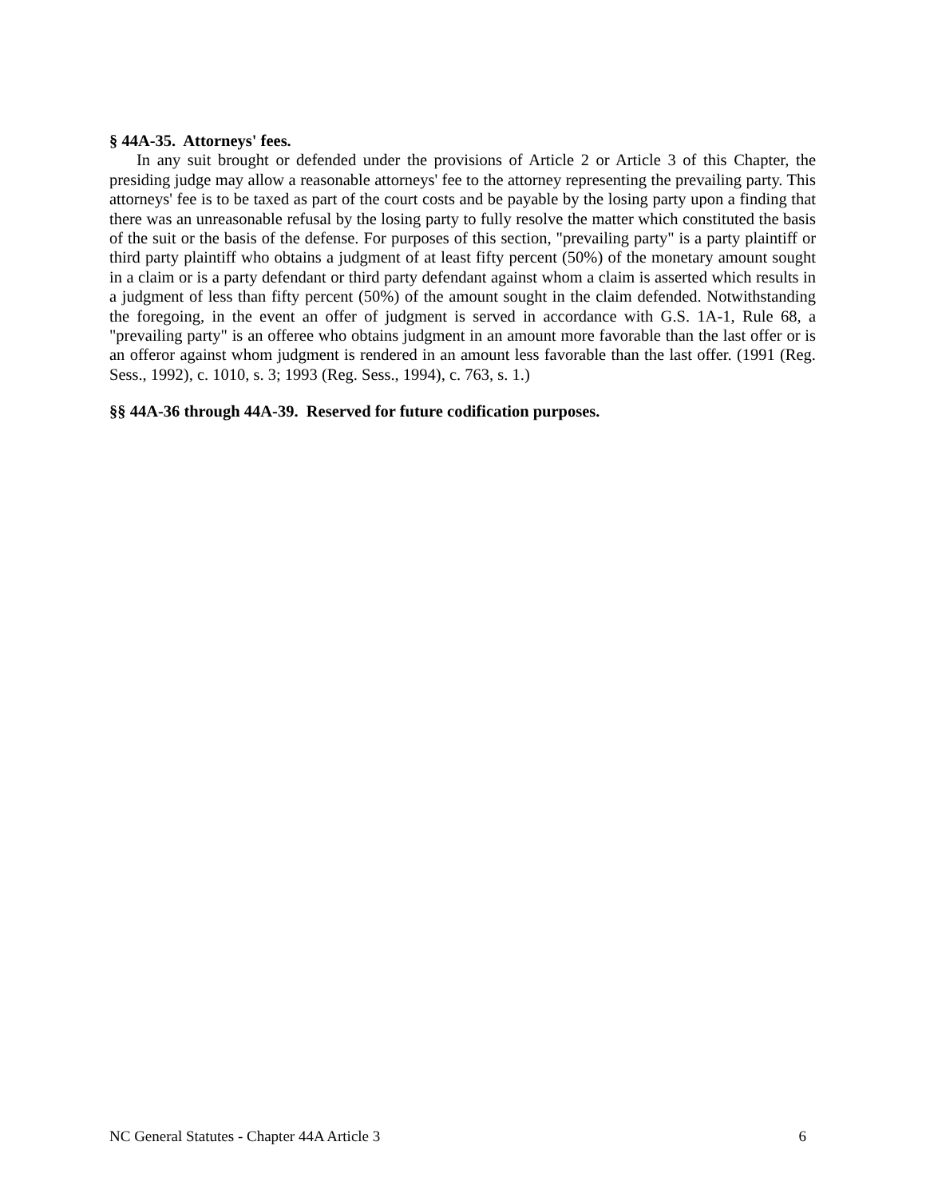§ 44A-35. Attorneys' fees.
In any suit brought or defended under the provisions of Article 2 or Article 3 of this Chapter, the presiding judge may allow a reasonable attorneys' fee to the attorney representing the prevailing party. This attorneys' fee is to be taxed as part of the court costs and be payable by the losing party upon a finding that there was an unreasonable refusal by the losing party to fully resolve the matter which constituted the basis of the suit or the basis of the defense. For purposes of this section, "prevailing party" is a party plaintiff or third party plaintiff who obtains a judgment of at least fifty percent (50%) of the monetary amount sought in a claim or is a party defendant or third party defendant against whom a claim is asserted which results in a judgment of less than fifty percent (50%) of the amount sought in the claim defended. Notwithstanding the foregoing, in the event an offer of judgment is served in accordance with G.S. 1A-1, Rule 68, a "prevailing party" is an offeree who obtains judgment in an amount more favorable than the last offer or is an offeror against whom judgment is rendered in an amount less favorable than the last offer. (1991 (Reg. Sess., 1992), c. 1010, s. 3; 1993 (Reg. Sess., 1994), c. 763, s. 1.)
§§ 44A-36 through 44A-39. Reserved for future codification purposes.
NC General Statutes - Chapter 44A Article 3 6